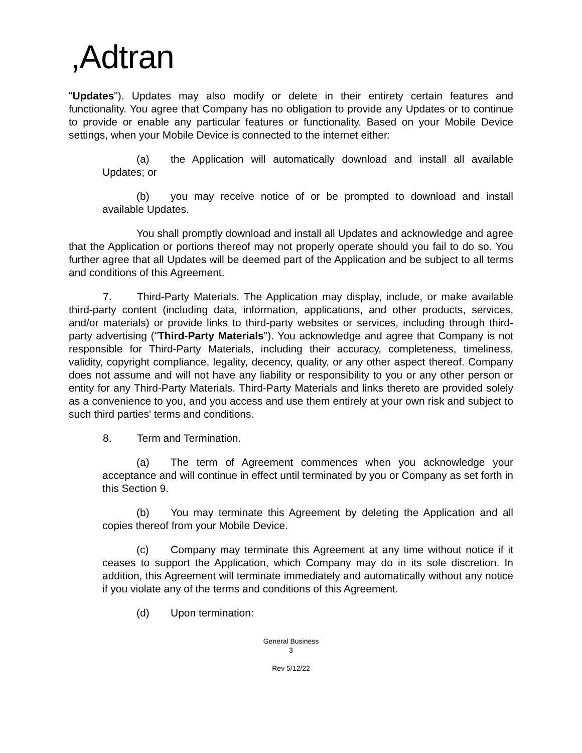,Adtran
"Updates"). Updates may also modify or delete in their entirety certain features and functionality. You agree that Company has no obligation to provide any Updates or to continue to provide or enable any particular features or functionality. Based on your Mobile Device settings, when your Mobile Device is connected to the internet either:
(a) the Application will automatically download and install all available Updates; or
(b) you may receive notice of or be prompted to download and install available Updates.
You shall promptly download and install all Updates and acknowledge and agree that the Application or portions thereof may not properly operate should you fail to do so. You further agree that all Updates will be deemed part of the Application and be subject to all terms and conditions of this Agreement.
7. Third-Party Materials. The Application may display, include, or make available third-party content (including data, information, applications, and other products, services, and/or materials) or provide links to third-party websites or services, including through third-party advertising ("Third-Party Materials"). You acknowledge and agree that Company is not responsible for Third-Party Materials, including their accuracy, completeness, timeliness, validity, copyright compliance, legality, decency, quality, or any other aspect thereof. Company does not assume and will not have any liability or responsibility to you or any other person or entity for any Third-Party Materials. Third-Party Materials and links thereto are provided solely as a convenience to you, and you access and use them entirely at your own risk and subject to such third parties' terms and conditions.
8. Term and Termination.
(a) The term of Agreement commences when you acknowledge your acceptance and will continue in effect until terminated by you or Company as set forth in this Section 9.
(b) You may terminate this Agreement by deleting the Application and all copies thereof from your Mobile Device.
(c) Company may terminate this Agreement at any time without notice if it ceases to support the Application, which Company may do in its sole discretion. In addition, this Agreement will terminate immediately and automatically without any notice if you violate any of the terms and conditions of this Agreement.
(d) Upon termination:
General Business
3
Rev 5/12/22